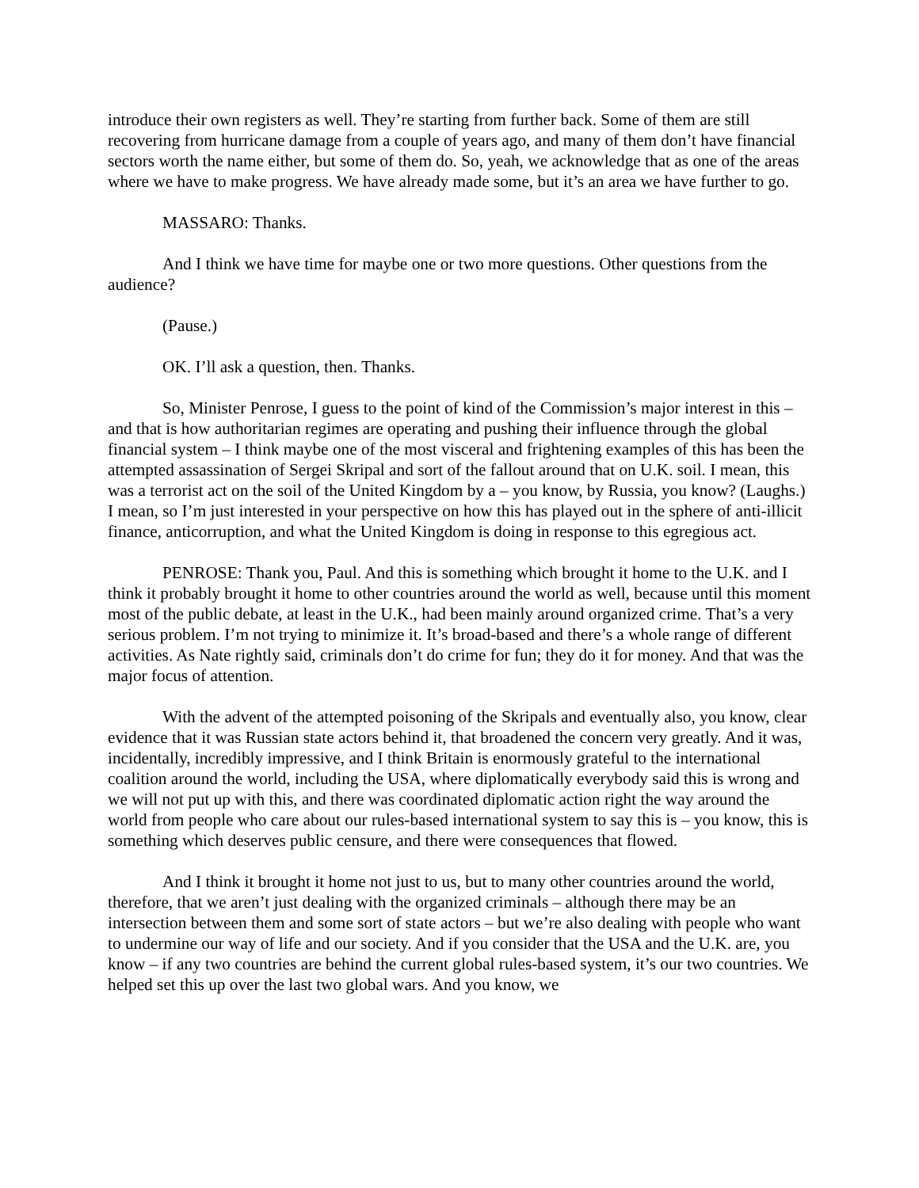introduce their own registers as well. They’re starting from further back. Some of them are still recovering from hurricane damage from a couple of years ago, and many of them don’t have financial sectors worth the name either, but some of them do. So, yeah, we acknowledge that as one of the areas where we have to make progress. We have already made some, but it’s an area we have further to go.
MASSARO: Thanks.
And I think we have time for maybe one or two more questions. Other questions from the audience?
(Pause.)
OK. I’ll ask a question, then. Thanks.
So, Minister Penrose, I guess to the point of kind of the Commission’s major interest in this – and that is how authoritarian regimes are operating and pushing their influence through the global financial system – I think maybe one of the most visceral and frightening examples of this has been the attempted assassination of Sergei Skripal and sort of the fallout around that on U.K. soil. I mean, this was a terrorist act on the soil of the United Kingdom by a – you know, by Russia, you know? (Laughs.) I mean, so I’m just interested in your perspective on how this has played out in the sphere of anti-illicit finance, anticorruption, and what the United Kingdom is doing in response to this egregious act.
PENROSE: Thank you, Paul. And this is something which brought it home to the U.K. and I think it probably brought it home to other countries around the world as well, because until this moment most of the public debate, at least in the U.K., had been mainly around organized crime. That’s a very serious problem. I’m not trying to minimize it. It’s broad-based and there’s a whole range of different activities. As Nate rightly said, criminals don’t do crime for fun; they do it for money. And that was the major focus of attention.
With the advent of the attempted poisoning of the Skripals and eventually also, you know, clear evidence that it was Russian state actors behind it, that broadened the concern very greatly. And it was, incidentally, incredibly impressive, and I think Britain is enormously grateful to the international coalition around the world, including the USA, where diplomatically everybody said this is wrong and we will not put up with this, and there was coordinated diplomatic action right the way around the world from people who care about our rules-based international system to say this is – you know, this is something which deserves public censure, and there were consequences that flowed.
And I think it brought it home not just to us, but to many other countries around the world, therefore, that we aren’t just dealing with the organized criminals – although there may be an intersection between them and some sort of state actors – but we’re also dealing with people who want to undermine our way of life and our society. And if you consider that the USA and the U.K. are, you know – if any two countries are behind the current global rules-based system, it’s our two countries. We helped set this up over the last two global wars. And you know, we